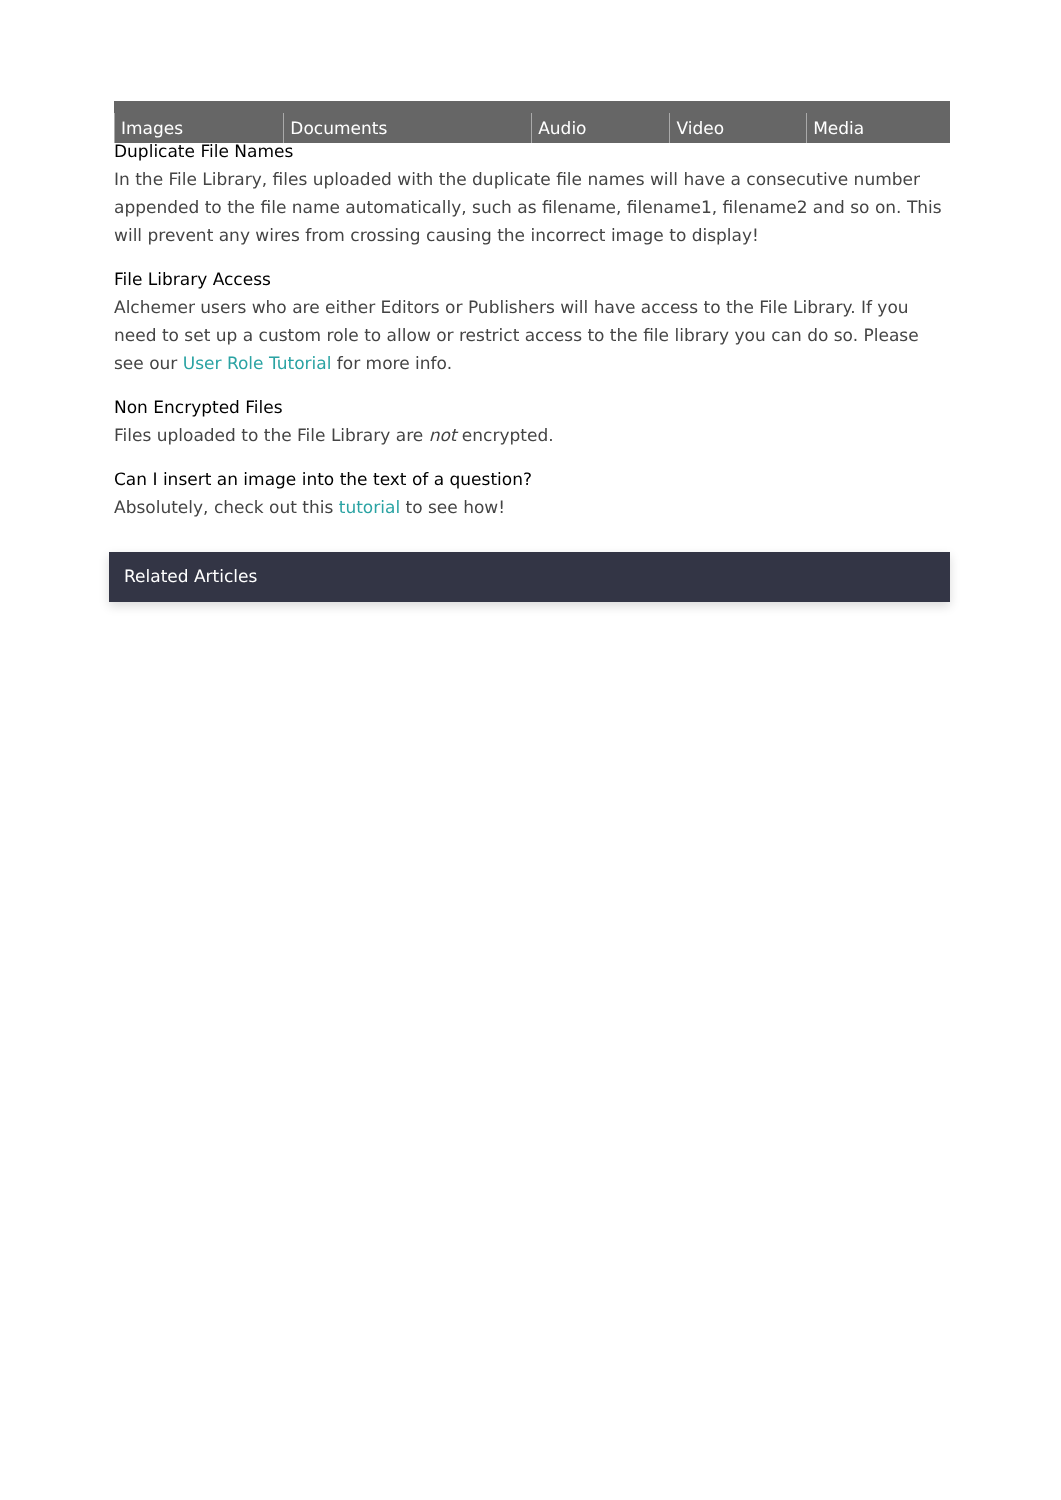| Images | Documents | Audio | Video | Media |
Duplicate File Names
In the File Library, files uploaded with the duplicate file names will have a consecutive number appended to the file name automatically, such as filename, filename1, filename2 and so on. This will prevent any wires from crossing causing the incorrect image to display!
File Library Access
Alchemer users who are either Editors or Publishers will have access to the File Library. If you need to set up a custom role to allow or restrict access to the file library you can do so. Please see our User Role Tutorial for more info.
Non Encrypted Files
Files uploaded to the File Library are not encrypted.
Can I insert an image into the text of a question?
Absolutely, check out this tutorial to see how!
Related Articles